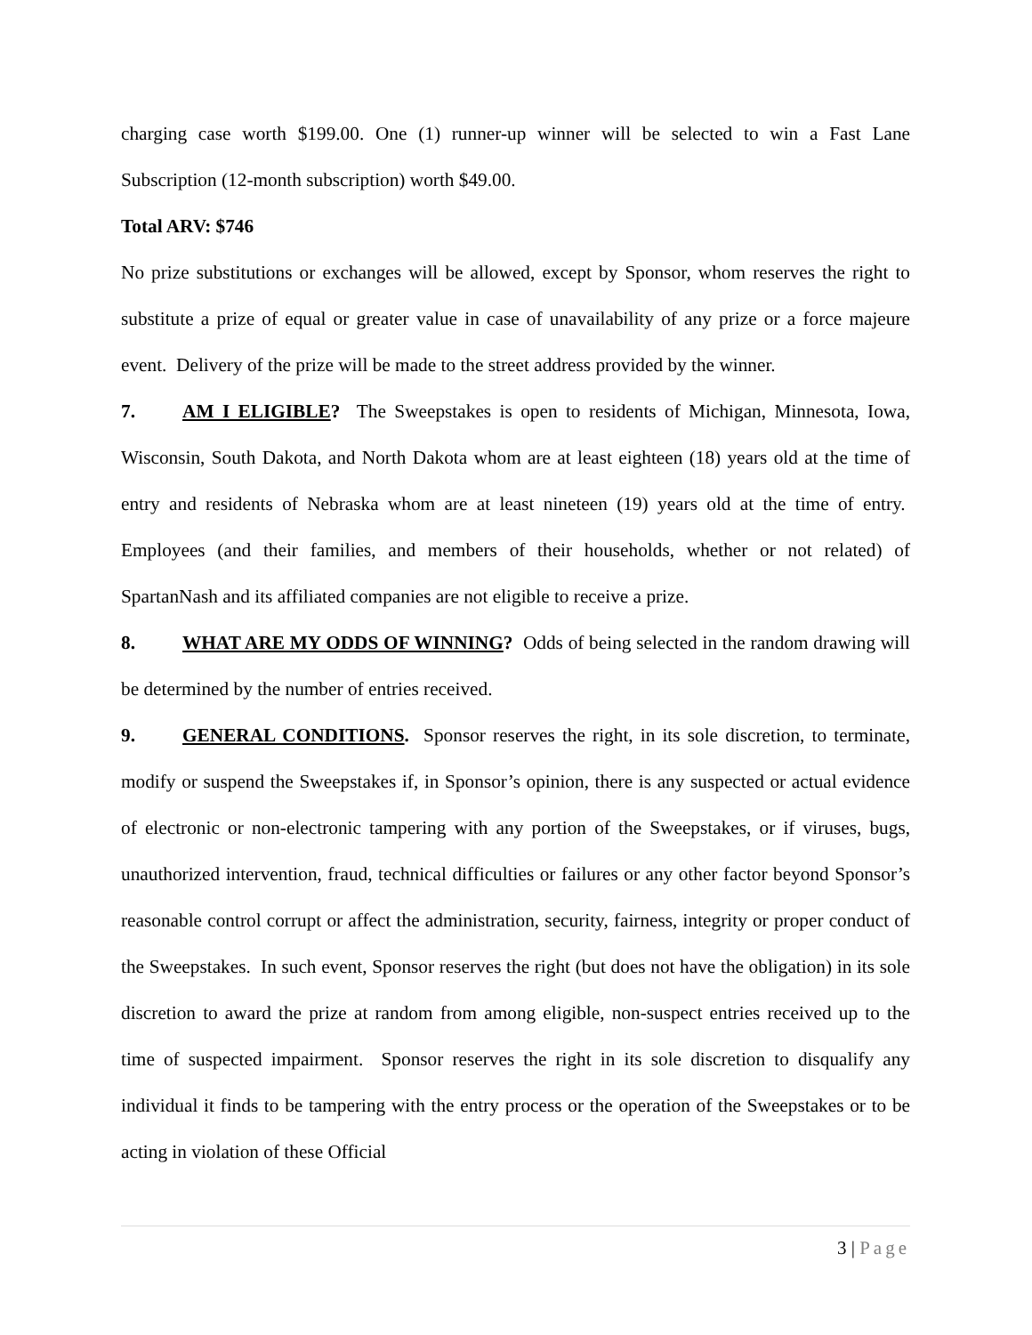charging case worth $199.00. One (1) runner-up winner will be selected to win a Fast Lane Subscription (12-month subscription) worth $49.00.
Total ARV: $746
No prize substitutions or exchanges will be allowed, except by Sponsor, whom reserves the right to substitute a prize of equal or greater value in case of unavailability of any prize or a force majeure event. Delivery of the prize will be made to the street address provided by the winner.
7. AM I ELIGIBLE? The Sweepstakes is open to residents of Michigan, Minnesota, Iowa, Wisconsin, South Dakota, and North Dakota whom are at least eighteen (18) years old at the time of entry and residents of Nebraska whom are at least nineteen (19) years old at the time of entry. Employees (and their families, and members of their households, whether or not related) of SpartanNash and its affiliated companies are not eligible to receive a prize.
8. WHAT ARE MY ODDS OF WINNING? Odds of being selected in the random drawing will be determined by the number of entries received.
9. GENERAL CONDITIONS. Sponsor reserves the right, in its sole discretion, to terminate, modify or suspend the Sweepstakes if, in Sponsor’s opinion, there is any suspected or actual evidence of electronic or non-electronic tampering with any portion of the Sweepstakes, or if viruses, bugs, unauthorized intervention, fraud, technical difficulties or failures or any other factor beyond Sponsor’s reasonable control corrupt or affect the administration, security, fairness, integrity or proper conduct of the Sweepstakes. In such event, Sponsor reserves the right (but does not have the obligation) in its sole discretion to award the prize at random from among eligible, non-suspect entries received up to the time of suspected impairment. Sponsor reserves the right in its sole discretion to disqualify any individual it finds to be tampering with the entry process or the operation of the Sweepstakes or to be acting in violation of these Official
3 | Page